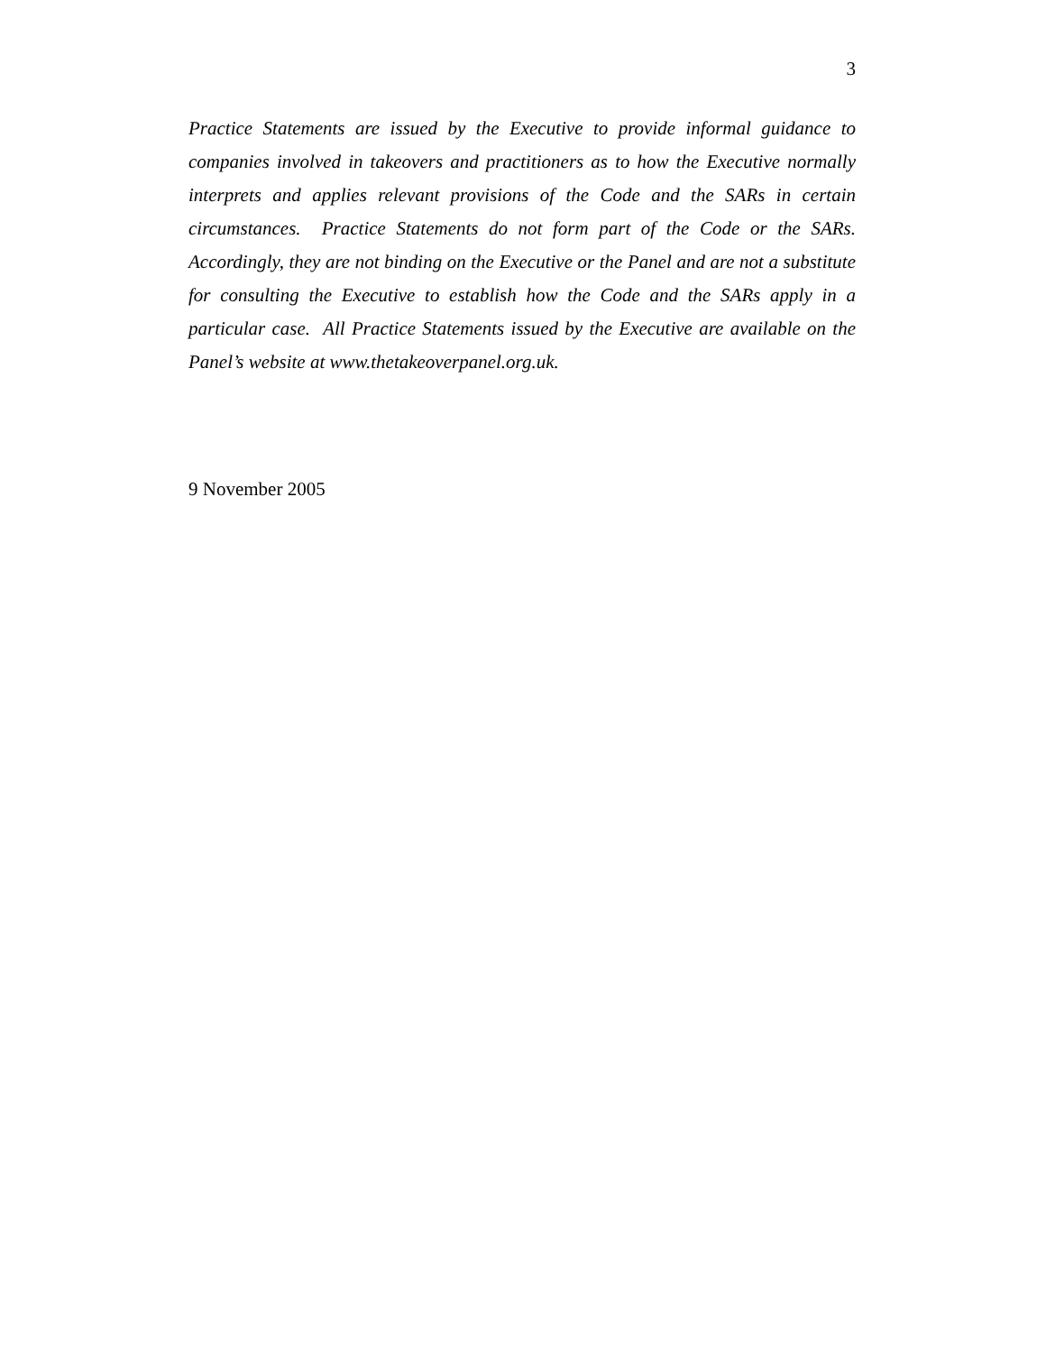3
Practice Statements are issued by the Executive to provide informal guidance to companies involved in takeovers and practitioners as to how the Executive normally interprets and applies relevant provisions of the Code and the SARs in certain circumstances. Practice Statements do not form part of the Code or the SARs. Accordingly, they are not binding on the Executive or the Panel and are not a substitute for consulting the Executive to establish how the Code and the SARs apply in a particular case. All Practice Statements issued by the Executive are available on the Panel’s website at www.thetakeoverpanel.org.uk.
9 November 2005